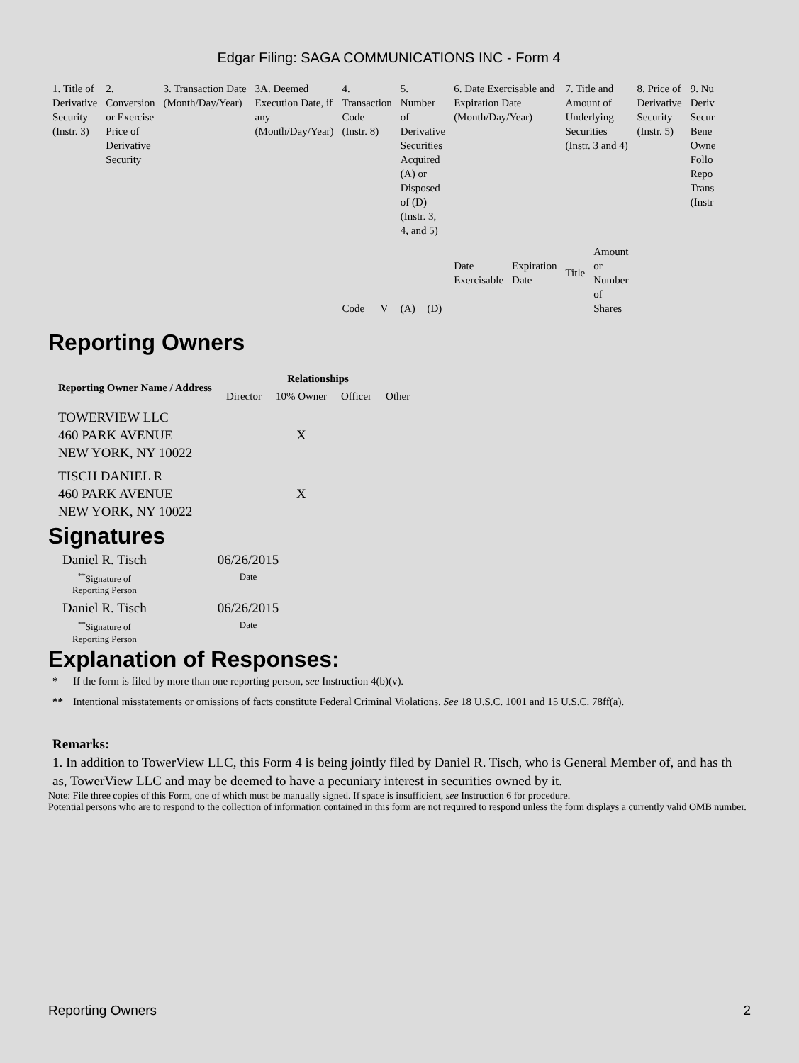Edgar Filing: SAGA COMMUNICATIONS INC - Form 4
| 1. Title of Derivative Security (Instr. 3) | 2. Conversion or Exercise Price of Derivative Security | 3. Transaction Date (Month/Day/Year) | 3A. Deemed Execution Date, if any (Month/Day/Year) | 4. Transaction Code (Instr. 8) | | 5. Number of Derivative Securities Acquired (A) or Disposed of (D) (Instr. 3, 4, and 5) | | 6. Date Exercisable and Expiration Date (Month/Day/Year) | | 7. Title and Amount of Underlying Securities (Instr. 3 and 4) | | 8. Price of Derivative Security (Instr. 5) | 9. Nu Deriv Secur Bene Owne Follo Repo Trans (Instr |
| | | | | Code | V | (A) | (D) | Date Exercisable | Expiration Date | Title | Amount or Number of Shares | | |
Reporting Owners
| Reporting Owner Name / Address | Relationships | | | |
| --- | --- | --- | --- | --- |
| | Director | 10% Owner | Officer | Other |
| TOWERVIEW LLC 460 PARK AVENUE NEW YORK, NY 10022 | | X | | |
| TISCH DANIEL R 460 PARK AVENUE NEW YORK, NY 10022 | | X | | |
Signatures
| Daniel R. Tisch | 06/26/2015 |
| <sup>**</sup> Signature of Reporting Person | Date |
| Daniel R. Tisch | 06/26/2015 |
| <sup>**</sup> Signature of Reporting Person | Date |
Explanation of Responses:
| * | If the form is filed by more than one reporting person, see Instruction 4(b)(v). |
| ** | Intentional misstatements or omissions of facts constitute Federal Criminal Violations. See 18 U.S.C. 1001 and 15 U.S.C. 78ff(a). |
Remarks:
1. In addition to TowerView LLC, this Form 4 is being jointly filed by Daniel R. Tisch, who is General Member of, and has th
as, TowerView LLC and may be deemed to have a pecuniary interest in securities owned by it.
Note: File three copies of this Form, one of which must be manually signed. If space is insufficient, see Instruction 6 for procedure.
Potential persons who are to respond to the collection of information contained in this form are not required to respond unless the form displays a currently valid OMB number.
Reporting Owners 2